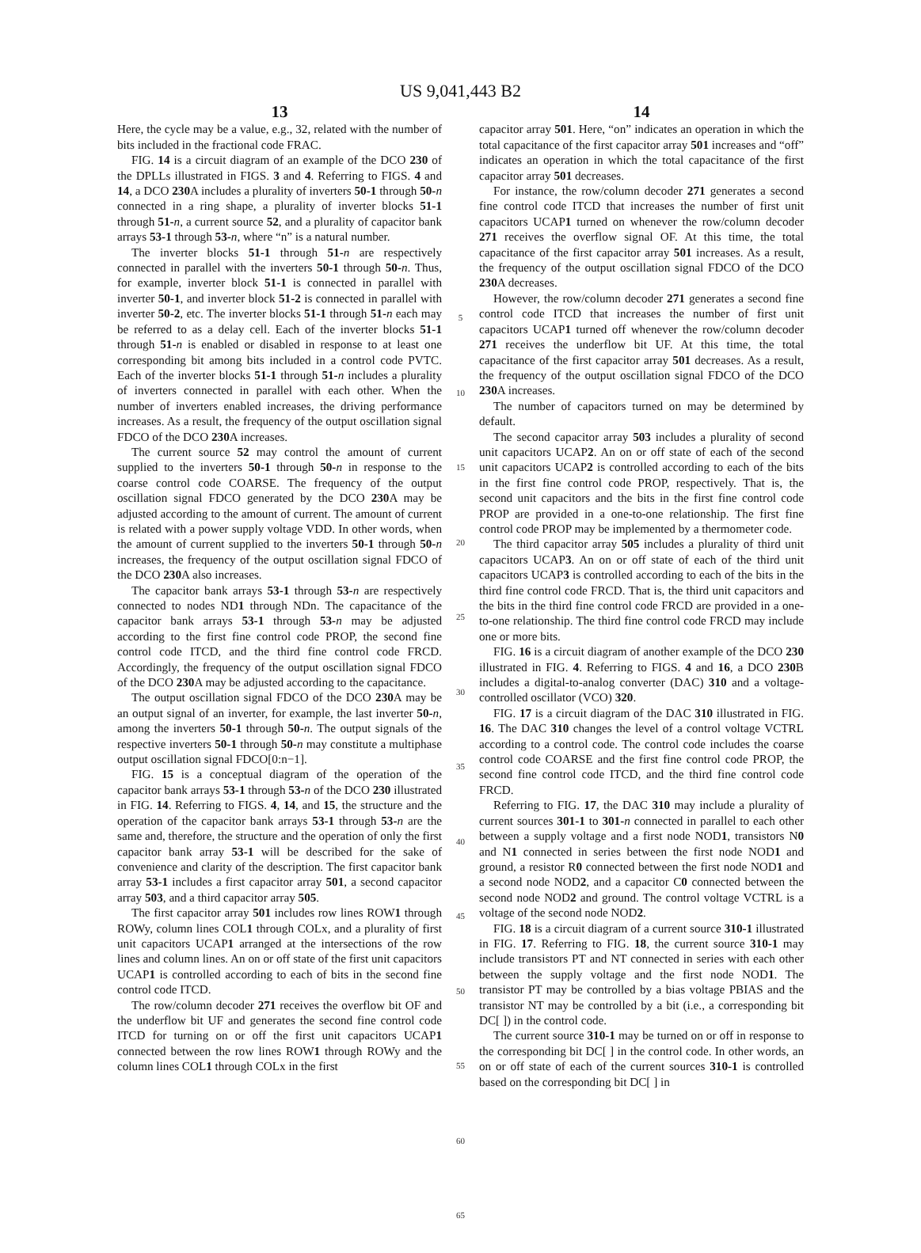US 9,041,443 B2
13
Here, the cycle may be a value, e.g., 32, related with the number of bits included in the fractional code FRAC.
FIG. 14 is a circuit diagram of an example of the DCO 230 of the DPLLs illustrated in FIGS. 3 and 4. Referring to FIGS. 4 and 14, a DCO 230 A includes a plurality of inverters 50-1 through 50-n connected in a ring shape, a plurality of inverter blocks 51-1 through 51-n, a current source 52, and a plurality of capacitor bank arrays 53-1 through 53-n, where “n” is a natural number.
The inverter blocks 51-1 through 51-n are respectively connected in parallel with the inverters 50-1 through 50-n. Thus, for example, inverter block 51-1 is connected in parallel with inverter 50-1, and inverter block 51-2 is connected in parallel with inverter 50-2, etc. The inverter blocks 51-1 through 51-n each may be referred to as a delay cell. Each of the inverter blocks 51-1 through 51-n is enabled or disabled in response to at least one corresponding bit among bits included in a control code PVTC. Each of the inverter blocks 51-1 through 51-n includes a plurality of inverters connected in parallel with each other. When the number of inverters enabled increases, the driving performance increases. As a result, the frequency of the output oscillation signal FDCO of the DCO 230 A increases.
The current source 52 may control the amount of current supplied to the inverters 50-1 through 50-n in response to the coarse control code COARSE. The frequency of the output oscillation signal FDCO generated by the DCO 230 A may be adjusted according to the amount of current. The amount of current is related with a power supply voltage VDD. In other words, when the amount of current supplied to the inverters 50-1 through 50-n increases, the frequency of the output oscillation signal FDCO of the DCO 230 A also increases.
The capacitor bank arrays 53-1 through 53-n are respectively connected to nodes ND1 through NDn. The capacitance of the capacitor bank arrays 53-1 through 53-n may be adjusted according to the first fine control code PROP, the second fine control code ITCD, and the third fine control code FRCD. Accordingly, the frequency of the output oscillation signal FDCO of the DCO 230 A may be adjusted according to the capacitance.
The output oscillation signal FDCO of the DCO 230 A may be an output signal of an inverter, for example, the last inverter 50-n, among the inverters 50-1 through 50-n. The output signals of the respective inverters 50-1 through 50-n may constitute a multiphase output oscillation signal FDCO[0:n−1].
FIG. 15 is a conceptual diagram of the operation of the capacitor bank arrays 53-1 through 53-n of the DCO 230 illustrated in FIG. 14. Referring to FIGS. 4, 14, and 15, the structure and the operation of the capacitor bank arrays 53-1 through 53-n are the same and, therefore, the structure and the operation of only the first capacitor bank array 53-1 will be described for the sake of convenience and clarity of the description. The first capacitor bank array 53-1 includes a first capacitor array 501, a second capacitor array 503, and a third capacitor array 505.
The first capacitor array 501 includes row lines ROW1 through ROWy, column lines COL1 through COLx, and a plurality of first unit capacitors UCAP1 arranged at the intersections of the row lines and column lines. An on or off state of the first unit capacitors UCAP1 is controlled according to each of bits in the second fine control code ITCD.
The row/column decoder 271 receives the overflow bit OF and the underflow bit UF and generates the second fine control code ITCD for turning on or off the first unit capacitors UCAP1 connected between the row lines ROW1 through ROWy and the column lines COL1 through COLx in the first
5
10
15
20
25
30
35
40
45
50
55
60
65
14
capacitor array 501. Here, “on” indicates an operation in which the total capacitance of the first capacitor array 501 increases and “off” indicates an operation in which the total capacitance of the first capacitor array 501 decreases.
For instance, the row/column decoder 271 generates a second fine control code ITCD that increases the number of first unit capacitors UCAP1 turned on whenever the row/column decoder 271 receives the overflow signal OF. At this time, the total capacitance of the first capacitor array 501 increases. As a result, the frequency of the output oscillation signal FDCO of the DCO 230 A decreases.
However, the row/column decoder 271 generates a second fine control code ITCD that increases the number of first unit capacitors UCAP1 turned off whenever the row/column decoder 271 receives the underflow bit UF. At this time, the total capacitance of the first capacitor array 501 decreases. As a result, the frequency of the output oscillation signal FDCO of the DCO 230 A increases.
The number of capacitors turned on may be determined by default.
The second capacitor array 503 includes a plurality of second unit capacitors UCAP2. An on or off state of each of the second unit capacitors UCAP2 is controlled according to each of the bits in the first fine control code PROP, respectively. That is, the second unit capacitors and the bits in the first fine control code PROP are provided in a one-to-one relationship. The first fine control code PROP may be implemented by a thermometer code.
The third capacitor array 505 includes a plurality of third unit capacitors UCAP3. An on or off state of each of the third unit capacitors UCAP3 is controlled according to each of the bits in the third fine control code FRCD. That is, the third unit capacitors and the bits in the third fine control code FRCD are provided in a one-to-one relationship. The third fine control code FRCD may include one or more bits.
FIG. 16 is a circuit diagram of another example of the DCO 230 illustrated in FIG. 4. Referring to FIGS. 4 and 16, a DCO 230 B includes a digital-to-analog converter (DAC) 310 and a voltage-controlled oscillator (VCO) 320.
FIG. 17 is a circuit diagram of the DAC 310 illustrated in FIG. 16. The DAC 310 changes the level of a control voltage VCTRL according to a control code. The control code includes the coarse control code COARSE and the first fine control code PROP, the second fine control code ITCD, and the third fine control code FRCD.
Referring to FIG. 17, the DAC 310 may include a plurality of current sources 301-1 to 301-n connected in parallel to each other between a supply voltage and a first node NOD1, transistors N0 and N1 connected in series between the first node NOD1 and ground, a resistor R0 connected between the first node NOD1 and a second node NOD2, and a capacitor C0 connected between the second node NOD2 and ground. The control voltage VCTRL is a voltage of the second node NOD2.
FIG. 18 is a circuit diagram of a current source 310-1 illustrated in FIG. 17. Referring to FIG. 18, the current source 310-1 may include transistors PT and NT connected in series with each other between the supply voltage and the first node NOD1. The transistor PT may be controlled by a bias voltage PBIAS and the transistor NT may be controlled by a bit (i.e., a corresponding bit DC[ ]) in the control code.
The current source 310-1 may be turned on or off in response to the corresponding bit DC[ ] in the control code. In other words, an on or off state of each of the current sources 310-1 is controlled based on the corresponding bit DC[ ] in